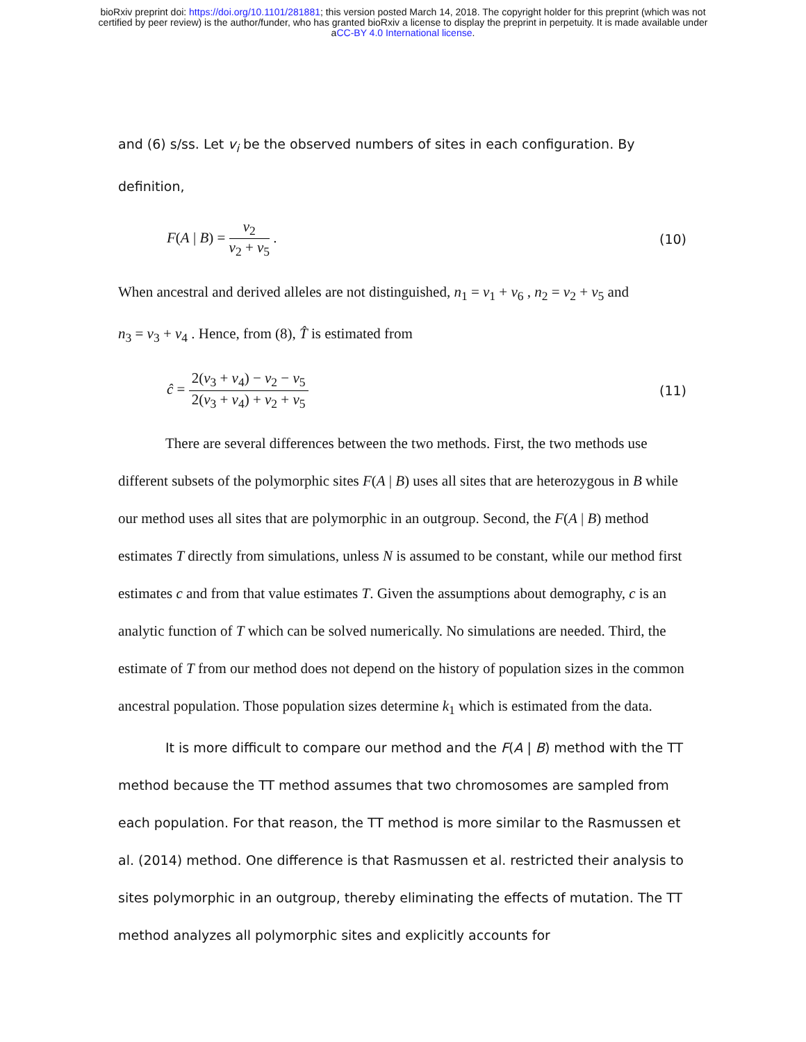bioRxiv preprint doi: https://doi.org/10.1101/281881; this version posted March 14, 2018. The copyright holder for this preprint (which was not
certified by peer review) is the author/funder, who has granted bioRxiv a license to display the preprint in perpetuity. It is made available under
aCC-BY 4.0 International license.
and (6) s/ss. Let v<sub>i</sub> be the observed numbers of sites in each configuration. By
definition,
F(A | B) = v<sub>2</sub> v<sub>2</sub> + v<sub>5</sub> . (10)
When ancestral and derived alleles are not distinguished, n<sub>1</sub> = v<sub>1</sub> + v<sub>6</sub> , n<sub>2</sub> = v<sub>2</sub> + v<sub>5</sub> and
n<sub>3</sub> = v<sub>3</sub> + v<sub>4</sub> . Hence, from (8), T̂ is estimated from
ĉ = 2(v<sub>3</sub> + v<sub>4</sub>) − v<sub>2</sub> − v<sub>5</sub> 2(v<sub>3</sub> + v<sub>4</sub>) + v<sub>2</sub> + v<sub>5</sub> (11)
There are several differences between the two methods. First, the two methods use different subsets of the polymorphic sites F(A | B) uses all sites that are heterozygous in B while our method uses all sites that are polymorphic in an outgroup. Second, the F(A | B) method estimates T directly from simulations, unless N is assumed to be constant, while our method first estimates c and from that value estimates T. Given the assumptions about demography, c is an analytic function of T which can be solved numerically. No simulations are needed. Third, the estimate of T from our method does not depend on the history of population sizes in the common ancestral population. Those population sizes determine k<sub>1</sub> which is estimated from the data.
It is more difficult to compare our method and the F(A | B) method with the TT method because the TT method assumes that two chromosomes are sampled from each population. For that reason, the TT method is more similar to the Rasmussen et al. (2014) method. One difference is that Rasmussen et al. restricted their analysis to sites polymorphic in an outgroup, thereby eliminating the effects of mutation. The TT method analyzes all polymorphic sites and explicitly accounts for